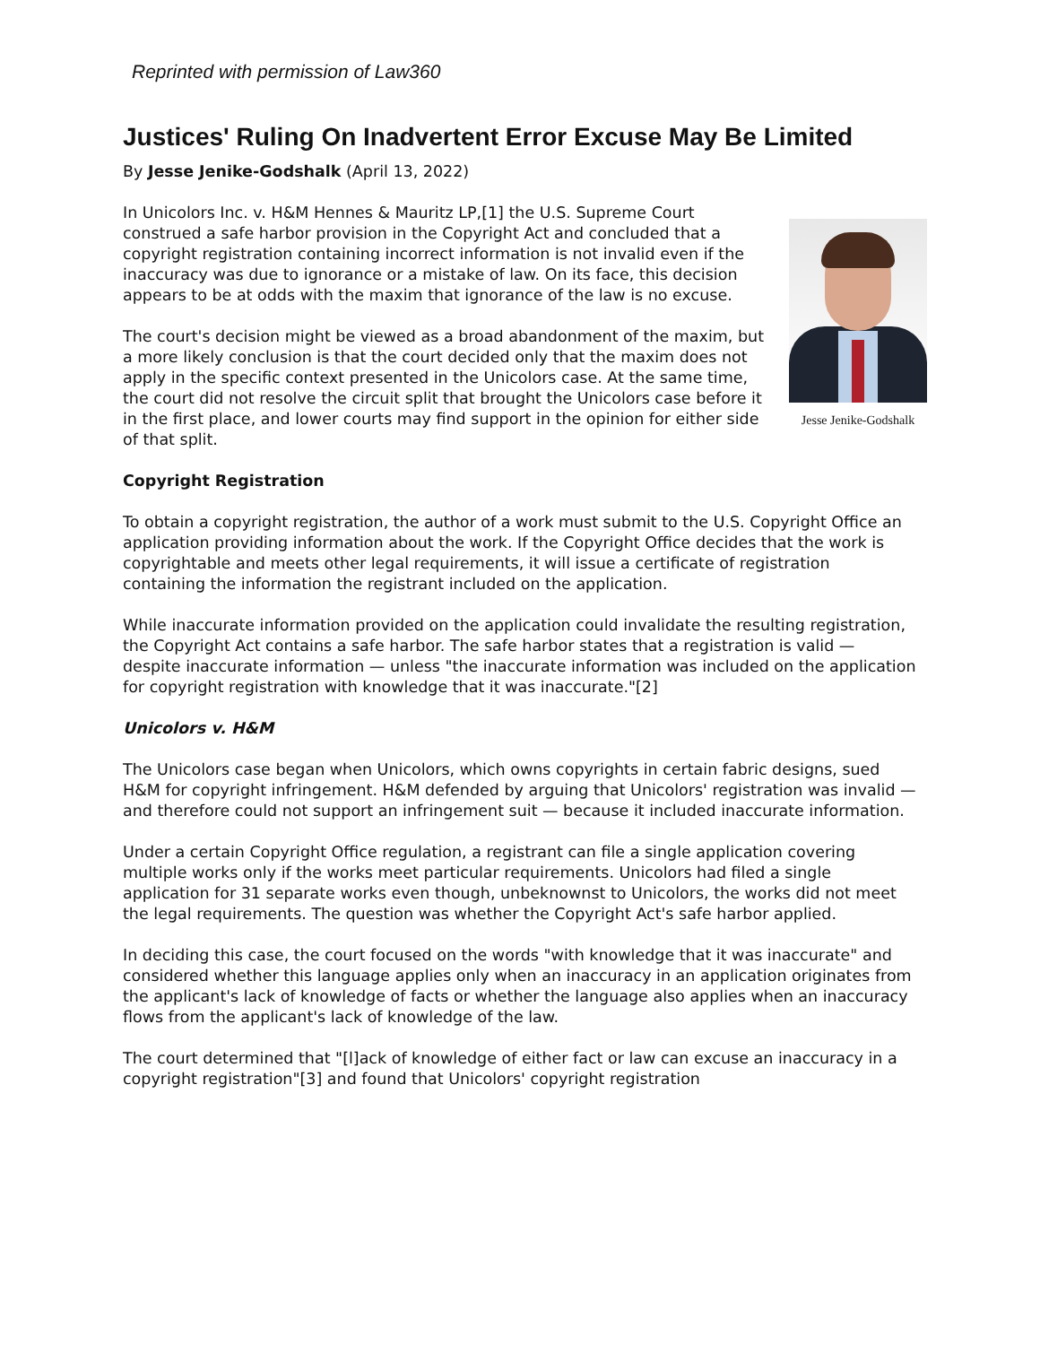Reprinted with permission of Law360
Justices' Ruling On Inadvertent Error Excuse May Be Limited
By Jesse Jenike-Godshalk (April 13, 2022)
Jesse Jenike-Godshalk
In Unicolors Inc. v. H&M Hennes & Mauritz LP,[1] the U.S. Supreme Court construed a safe harbor provision in the Copyright Act and concluded that a copyright registration containing incorrect information is not invalid even if the inaccuracy was due to ignorance or a mistake of law. On its face, this decision appears to be at odds with the maxim that ignorance of the law is no excuse.
The court's decision might be viewed as a broad abandonment of the maxim, but a more likely conclusion is that the court decided only that the maxim does not apply in the specific context presented in the Unicolors case. At the same time, the court did not resolve the circuit split that brought the Unicolors case before it in the first place, and lower courts may find support in the opinion for either side of that split.
Copyright Registration
To obtain a copyright registration, the author of a work must submit to the U.S. Copyright Office an application providing information about the work. If the Copyright Office decides that the work is copyrightable and meets other legal requirements, it will issue a certificate of registration containing the information the registrant included on the application.
While inaccurate information provided on the application could invalidate the resulting registration, the Copyright Act contains a safe harbor. The safe harbor states that a registration is valid — despite inaccurate information — unless "the inaccurate information was included on the application for copyright registration with knowledge that it was inaccurate."[2]
Unicolors v. H&M
The Unicolors case began when Unicolors, which owns copyrights in certain fabric designs, sued H&M for copyright infringement. H&M defended by arguing that Unicolors' registration was invalid — and therefore could not support an infringement suit — because it included inaccurate information.
Under a certain Copyright Office regulation, a registrant can file a single application covering multiple works only if the works meet particular requirements. Unicolors had filed a single application for 31 separate works even though, unbeknownst to Unicolors, the works did not meet the legal requirements. The question was whether the Copyright Act's safe harbor applied.
In deciding this case, the court focused on the words "with knowledge that it was inaccurate" and considered whether this language applies only when an inaccuracy in an application originates from the applicant's lack of knowledge of facts or whether the language also applies when an inaccuracy flows from the applicant's lack of knowledge of the law.
The court determined that "[l]ack of knowledge of either fact or law can excuse an inaccuracy in a copyright registration"[3] and found that Unicolors' copyright registration